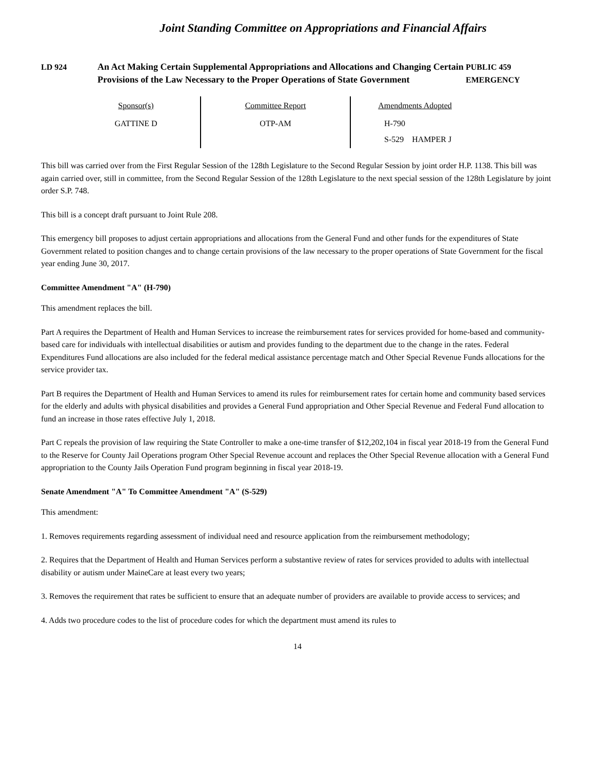Joint Standing Committee on Appropriations and Financial Affairs
LD 924 An Act Making Certain Supplemental Appropriations and Allocations and Changing Certain Provisions of the Law Necessary to the Proper Operations of State Government
PUBLIC 459
EMERGENCY
| Sponsor(s) | Committee Report | Amendments Adopted |
| GATTINE D | OTP-AM | H-790 S-529 HAMPER J |
This bill was carried over from the First Regular Session of the 128th Legislature to the Second Regular Session by joint order H.P. 1138. This bill was again carried over, still in committee, from the Second Regular Session of the 128th Legislature to the next special session of the 128th Legislature by joint order S.P. 748.
This bill is a concept draft pursuant to Joint Rule 208.
This emergency bill proposes to adjust certain appropriations and allocations from the General Fund and other funds for the expenditures of State Government related to position changes and to change certain provisions of the law necessary to the proper operations of State Government for the fiscal year ending June 30, 2017.
Committee Amendment "A" (H-790)
This amendment replaces the bill.
Part A requires the Department of Health and Human Services to increase the reimbursement rates for services provided for home-based and community-based care for individuals with intellectual disabilities or autism and provides funding to the department due to the change in the rates. Federal Expenditures Fund allocations are also included for the federal medical assistance percentage match and Other Special Revenue Funds allocations for the service provider tax.
Part B requires the Department of Health and Human Services to amend its rules for reimbursement rates for certain home and community based services for the elderly and adults with physical disabilities and provides a General Fund appropriation and Other Special Revenue and Federal Fund allocation to fund an increase in those rates effective July 1, 2018.
Part C repeals the provision of law requiring the State Controller to make a one-time transfer of $12,202,104 in fiscal year 2018-19 from the General Fund to the Reserve for County Jail Operations program Other Special Revenue account and replaces the Other Special Revenue allocation with a General Fund appropriation to the County Jails Operation Fund program beginning in fiscal year 2018-19.
Senate Amendment "A" To Committee Amendment "A" (S-529)
This amendment:
1. Removes requirements regarding assessment of individual need and resource application from the reimbursement methodology;
2. Requires that the Department of Health and Human Services perform a substantive review of rates for services provided to adults with intellectual disability or autism under MaineCare at least every two years;
3. Removes the requirement that rates be sufficient to ensure that an adequate number of providers are available to provide access to services; and
4. Adds two procedure codes to the list of procedure codes for which the department must amend its rules to
14